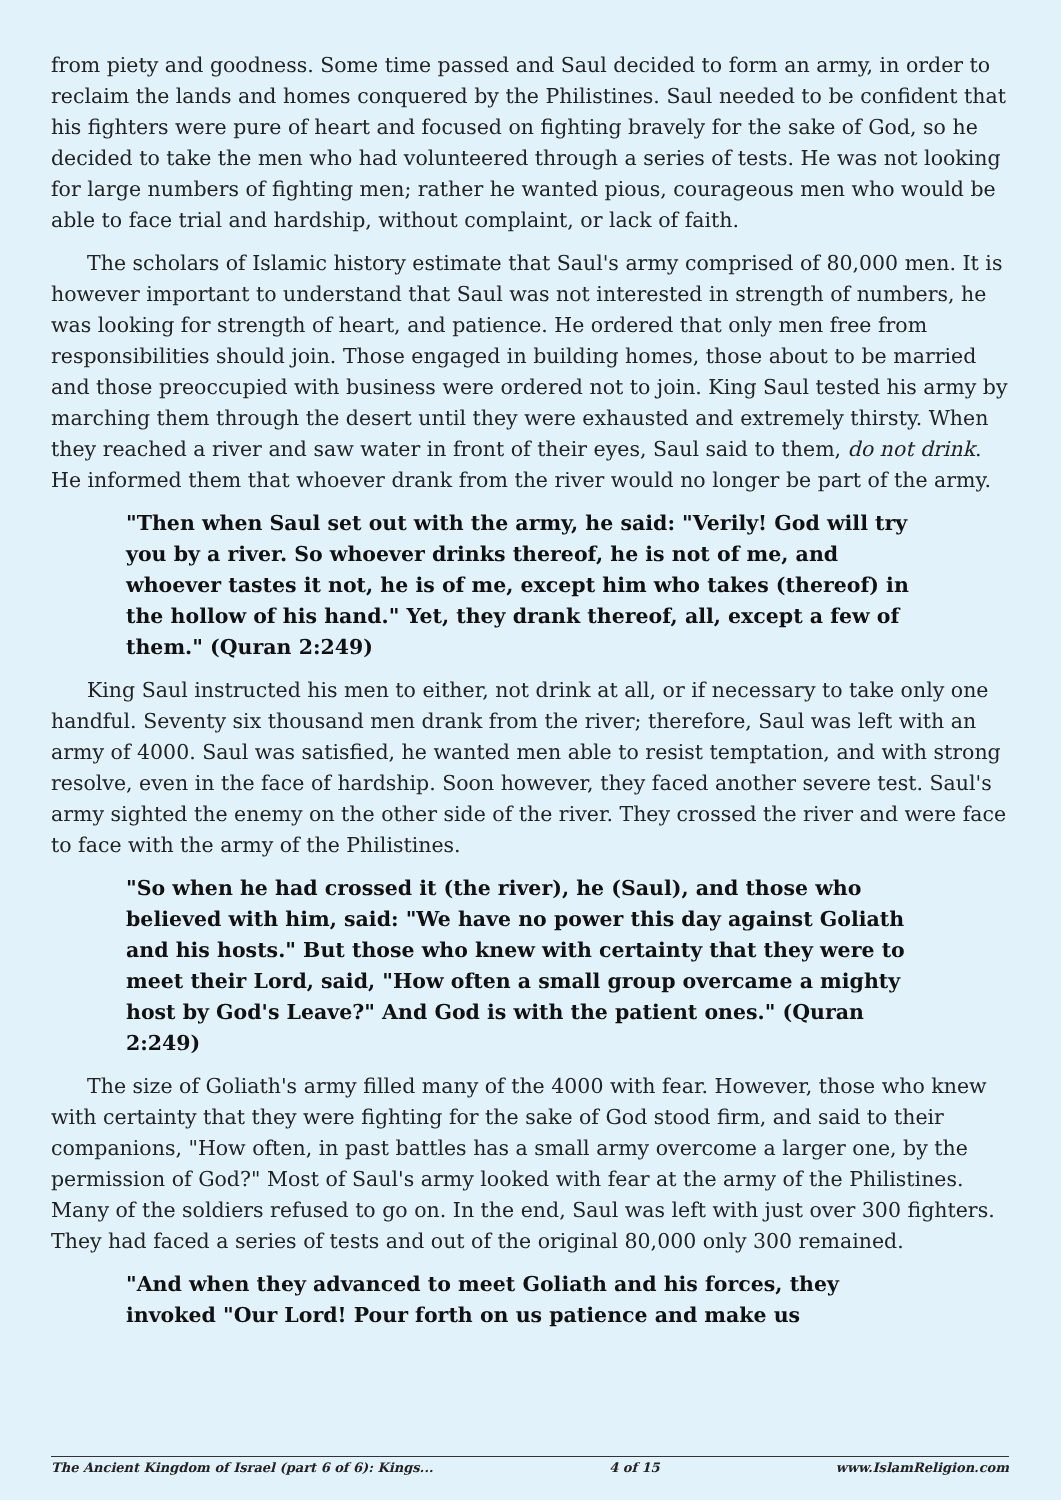from piety and goodness. Some time passed and Saul decided to form an army, in order to reclaim the lands and homes conquered by the Philistines. Saul needed to be confident that his fighters were pure of heart and focused on fighting bravely for the sake of God, so he decided to take the men who had volunteered through a series of tests. He was not looking for large numbers of fighting men; rather he wanted pious, courageous men who would be able to face trial and hardship, without complaint, or lack of faith.
The scholars of Islamic history estimate that Saul's army comprised of 80,000 men. It is however important to understand that Saul was not interested in strength of numbers, he was looking for strength of heart, and patience. He ordered that only men free from responsibilities should join. Those engaged in building homes, those about to be married and those preoccupied with business were ordered not to join. King Saul tested his army by marching them through the desert until they were exhausted and extremely thirsty. When they reached a river and saw water in front of their eyes, Saul said to them, do not drink. He informed them that whoever drank from the river would no longer be part of the army.
"Then when Saul set out with the army, he said: "Verily! God will try you by a river. So whoever drinks thereof, he is not of me, and whoever tastes it not, he is of me, except him who takes (thereof) in the hollow of his hand." Yet, they drank thereof, all, except a few of them." (Quran 2:249)
King Saul instructed his men to either, not drink at all, or if necessary to take only one handful. Seventy six thousand men drank from the river; therefore, Saul was left with an army of 4000. Saul was satisfied, he wanted men able to resist temptation, and with strong resolve, even in the face of hardship. Soon however, they faced another severe test. Saul's army sighted the enemy on the other side of the river. They crossed the river and were face to face with the army of the Philistines.
"So when he had crossed it (the river), he (Saul), and those who believed with him, said: "We have no power this day against Goliath and his hosts." But those who knew with certainty that they were to meet their Lord, said, "How often a small group overcame a mighty host by God's Leave?" And God is with the patient ones." (Quran 2:249)
The size of Goliath's army filled many of the 4000 with fear. However, those who knew with certainty that they were fighting for the sake of God stood firm, and said to their companions, "How often, in past battles has a small army overcome a larger one, by the permission of God?" Most of Saul's army looked with fear at the army of the Philistines. Many of the soldiers refused to go on. In the end, Saul was left with just over 300 fighters. They had faced a series of tests and out of the original 80,000 only 300 remained.
"And when they advanced to meet Goliath and his forces, they invoked "Our Lord! Pour forth on us patience and make us
The Ancient Kingdom of Israel (part 6 of 6): Kings... 4 of 15 www.IslamReligion.com